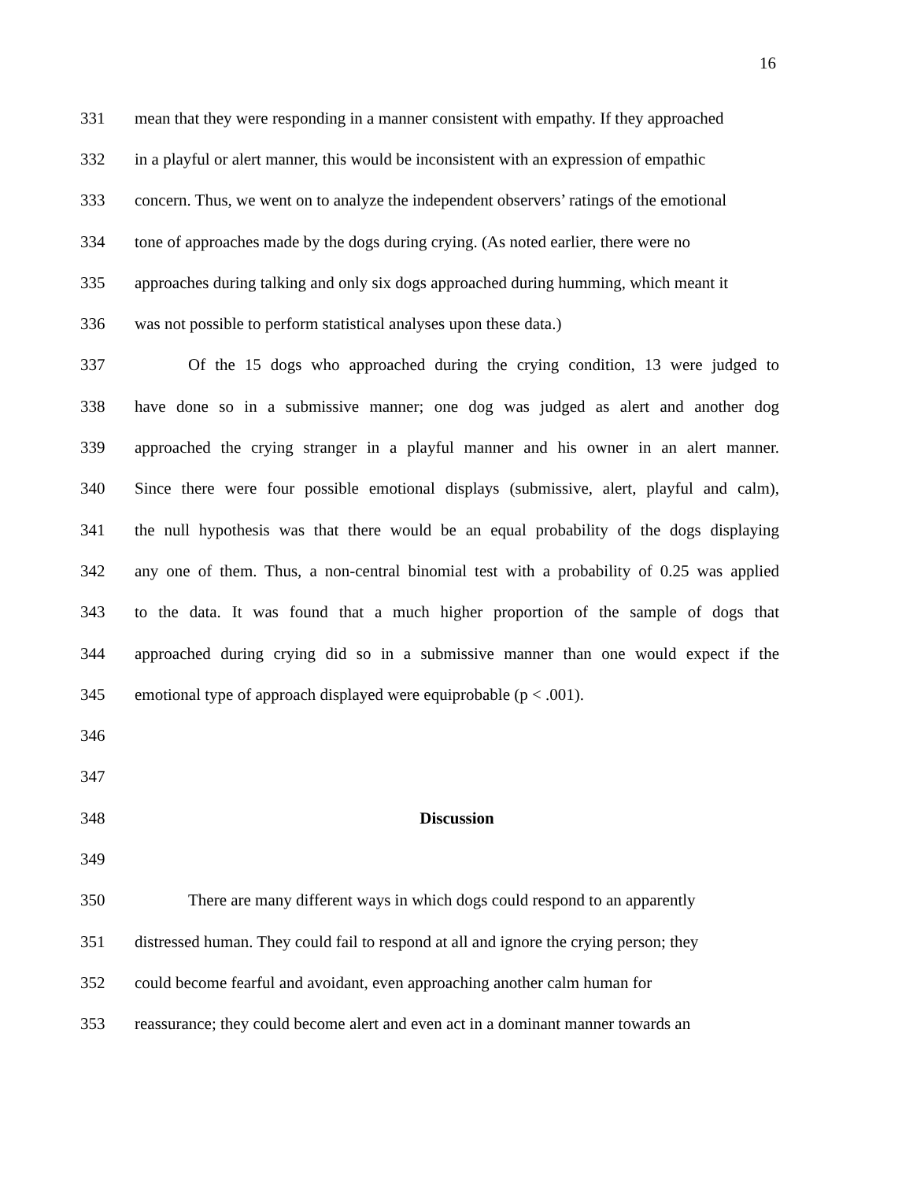16
331 mean that they were responding in a manner consistent with empathy. If they approached
332 in a playful or alert manner, this would be inconsistent with an expression of empathic
333 concern. Thus, we went on to analyze the independent observers’ ratings of the emotional
334 tone of approaches made by the dogs during crying. (As noted earlier, there were no
335 approaches during talking and only six dogs approached during humming, which meant it
336 was not possible to perform statistical analyses upon these data.)
337 Of the 15 dogs who approached during the crying condition, 13 were judged to
338 have done so in a submissive manner; one dog was judged as alert and another dog
339 approached the crying stranger in a playful manner and his owner in an alert manner.
340 Since there were four possible emotional displays (submissive, alert, playful and calm),
341 the null hypothesis was that there would be an equal probability of the dogs displaying
342 any one of them. Thus, a non-central binomial test with a probability of 0.25 was applied
343 to the data. It was found that a much higher proportion of the sample of dogs that
344 approached during crying did so in a submissive manner than one would expect if the
345 emotional type of approach displayed were equiprobable (p < .001).
346
347
348 Discussion
349
350 There are many different ways in which dogs could respond to an apparently
351 distressed human. They could fail to respond at all and ignore the crying person; they
352 could become fearful and avoidant, even approaching another calm human for
353 reassurance; they could become alert and even act in a dominant manner towards an